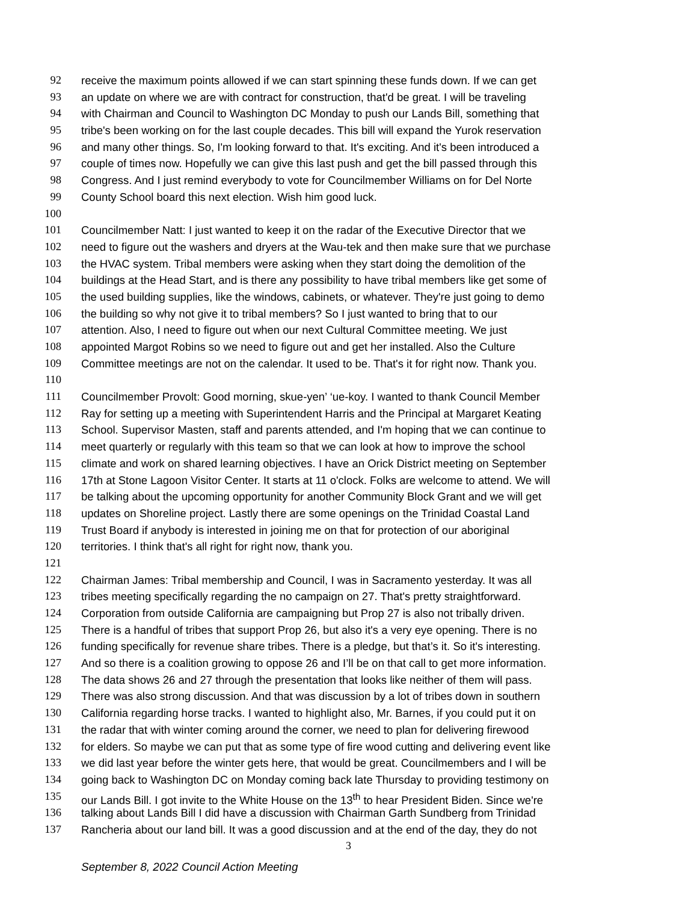92 receive the maximum points allowed if we can start spinning these funds down. If we can get
93 an update on where we are with contract for construction, that'd be great. I will be traveling
94 with Chairman and Council to Washington DC Monday to push our Lands Bill, something that
95 tribe's been working on for the last couple decades. This bill will expand the Yurok reservation
96 and many other things. So, I'm looking forward to that. It's exciting. And it's been introduced a
97 couple of times now. Hopefully we can give this last push and get the bill passed through this
98 Congress. And I just remind everybody to vote for Councilmember Williams on for Del Norte
99 County School board this next election. Wish him good luck.
100
101 Councilmember Natt: I just wanted to keep it on the radar of the Executive Director that we
102 need to figure out the washers and dryers at the Wau-tek and then make sure that we purchase
103 the HVAC system. Tribal members were asking when they start doing the demolition of the
104 buildings at the Head Start, and is there any possibility to have tribal members like get some of
105 the used building supplies, like the windows, cabinets, or whatever. They're just going to demo
106 the building so why not give it to tribal members? So I just wanted to bring that to our
107 attention. Also, I need to figure out when our next Cultural Committee meeting. We just
108 appointed Margot Robins so we need to figure out and get her installed. Also the Culture
109 Committee meetings are not on the calendar. It used to be. That's it for right now. Thank you.
110
111 Councilmember Provolt: Good morning, skue-yen’ ‘ue-koy. I wanted to thank Council Member
112 Ray for setting up a meeting with Superintendent Harris and the Principal at Margaret Keating
113 School. Supervisor Masten, staff and parents attended, and I'm hoping that we can continue to
114 meet quarterly or regularly with this team so that we can look at how to improve the school
115 climate and work on shared learning objectives. I have an Orick District meeting on September
116 17th at Stone Lagoon Visitor Center. It starts at 11 o'clock. Folks are welcome to attend. We will
117 be talking about the upcoming opportunity for another Community Block Grant and we will get
118 updates on Shoreline project. Lastly there are some openings on the Trinidad Coastal Land
119 Trust Board if anybody is interested in joining me on that for protection of our aboriginal
120 territories. I think that's all right for right now, thank you.
121
122 Chairman James: Tribal membership and Council, I was in Sacramento yesterday. It was all
123 tribes meeting specifically regarding the no campaign on 27. That's pretty straightforward.
124 Corporation from outside California are campaigning but Prop 27 is also not tribally driven.
125 There is a handful of tribes that support Prop 26, but also it's a very eye opening. There is no
126 funding specifically for revenue share tribes. There is a pledge, but that’s it. So it's interesting.
127 And so there is a coalition growing to oppose 26 and I’ll be on that call to get more information.
128 The data shows 26 and 27 through the presentation that looks like neither of them will pass.
129 There was also strong discussion. And that was discussion by a lot of tribes down in southern
130 California regarding horse tracks. I wanted to highlight also, Mr. Barnes, if you could put it on
131 the radar that with winter coming around the corner, we need to plan for delivering firewood
132 for elders. So maybe we can put that as some type of fire wood cutting and delivering event like
133 we did last year before the winter gets here, that would be great. Councilmembers and I will be
134 going back to Washington DC on Monday coming back late Thursday to providing testimony on
135 our Lands Bill. I got invite to the White House on the 13<sup>th</sup> to hear President Biden. Since we're
136 talking about Lands Bill I did have a discussion with Chairman Garth Sundberg from Trinidad
137 Rancheria about our land bill. It was a good discussion and at the end of the day, they do not
3
September 8, 2022 Council Action Meeting